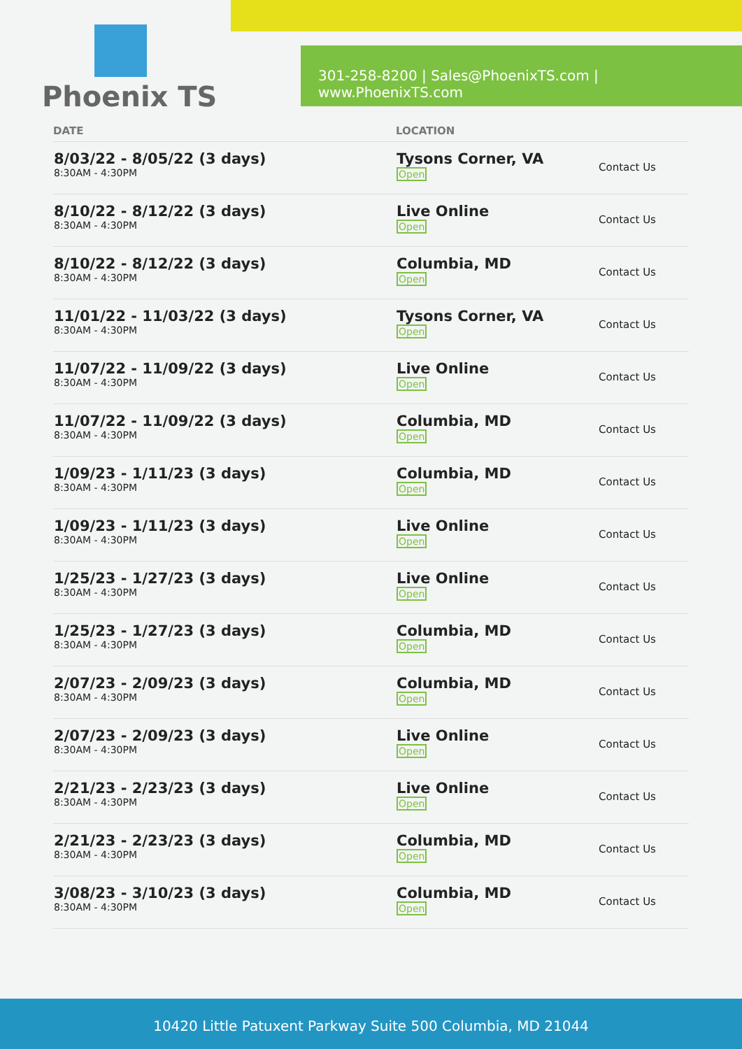Phoenix TS
301-258-8200 | Sales@PhoenixTS.com | www.PhoenixTS.com
| DATE | LOCATION | |
| --- | --- | --- |
| 8/03/22 - 8/05/22 (3 days) 8:30AM - 4:30PM | Tysons Corner, VA Open | Contact Us |
| 8/10/22 - 8/12/22 (3 days) 8:30AM - 4:30PM | Live Online Open | Contact Us |
| 8/10/22 - 8/12/22 (3 days) 8:30AM - 4:30PM | Columbia, MD Open | Contact Us |
| 11/01/22 - 11/03/22 (3 days) 8:30AM - 4:30PM | Tysons Corner, VA Open | Contact Us |
| 11/07/22 - 11/09/22 (3 days) 8:30AM - 4:30PM | Live Online Open | Contact Us |
| 11/07/22 - 11/09/22 (3 days) 8:30AM - 4:30PM | Columbia, MD Open | Contact Us |
| 1/09/23 - 1/11/23 (3 days) 8:30AM - 4:30PM | Columbia, MD Open | Contact Us |
| 1/09/23 - 1/11/23 (3 days) 8:30AM - 4:30PM | Live Online Open | Contact Us |
| 1/25/23 - 1/27/23 (3 days) 8:30AM - 4:30PM | Live Online Open | Contact Us |
| 1/25/23 - 1/27/23 (3 days) 8:30AM - 4:30PM | Columbia, MD Open | Contact Us |
| 2/07/23 - 2/09/23 (3 days) 8:30AM - 4:30PM | Columbia, MD Open | Contact Us |
| 2/07/23 - 2/09/23 (3 days) 8:30AM - 4:30PM | Live Online Open | Contact Us |
| 2/21/23 - 2/23/23 (3 days) 8:30AM - 4:30PM | Live Online Open | Contact Us |
| 2/21/23 - 2/23/23 (3 days) 8:30AM - 4:30PM | Columbia, MD Open | Contact Us |
| 3/08/23 - 3/10/23 (3 days) 8:30AM - 4:30PM | Columbia, MD Open | Contact Us |
10420 Little Patuxent Parkway Suite 500 Columbia, MD 21044